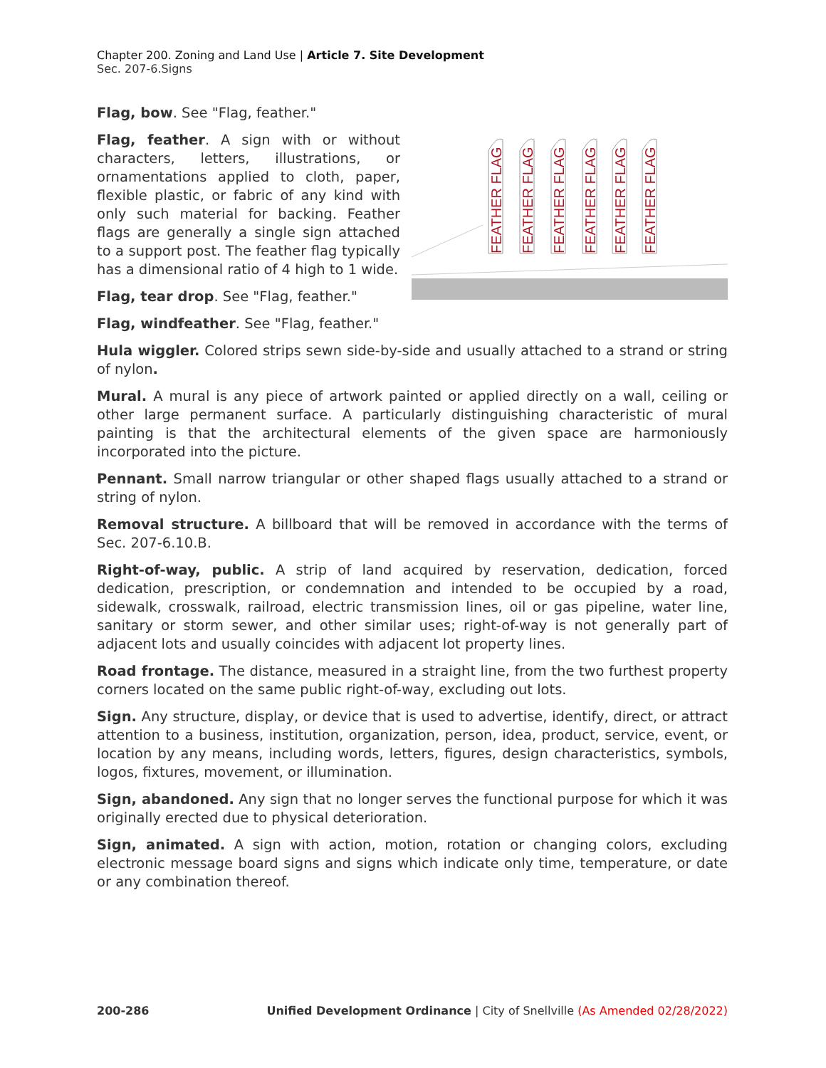Chapter 200. Zoning and Land Use | Article 7. Site Development
Sec. 207-6.Signs
Flag, bow. See "Flag, feather."
Flag, feather. A sign with or without characters, letters, illustrations, or ornamentations applied to cloth, paper, flexible plastic, or fabric of any kind with only such material for backing. Feather flags are generally a single sign attached to a support post. The feather flag typically has a dimensional ratio of 4 high to 1 wide.
Flag, tear drop. See "Flag, feather."
Flag, windfeather. See "Flag, feather."
FEATHER FLAG
FEATHER FLAG
FEATHER FLAG
FEATHER FLAG
FEATHER FLAG
FEATHER FLAG
Hula wiggler. Colored strips sewn side-by-side and usually attached to a strand or string of nylon.
Mural. A mural is any piece of artwork painted or applied directly on a wall, ceiling or other large permanent surface. A particularly distinguishing characteristic of mural painting is that the architectural elements of the given space are harmoniously incorporated into the picture.
Pennant. Small narrow triangular or other shaped flags usually attached to a strand or string of nylon.
Removal structure. A billboard that will be removed in accordance with the terms of Sec. 207-6.10.B.
Right-of-way, public. A strip of land acquired by reservation, dedication, forced dedication, prescription, or condemnation and intended to be occupied by a road, sidewalk, crosswalk, railroad, electric transmission lines, oil or gas pipeline, water line, sanitary or storm sewer, and other similar uses; right-of-way is not generally part of adjacent lots and usually coincides with adjacent lot property lines.
Road frontage. The distance, measured in a straight line, from the two furthest property corners located on the same public right-of-way, excluding out lots.
Sign. Any structure, display, or device that is used to advertise, identify, direct, or attract attention to a business, institution, organization, person, idea, product, service, event, or location by any means, including words, letters, figures, design characteristics, symbols, logos, fixtures, movement, or illumination.
Sign, abandoned. Any sign that no longer serves the functional purpose for which it was originally erected due to physical deterioration.
Sign, animated. A sign with action, motion, rotation or changing colors, excluding electronic message board signs and signs which indicate only time, temperature, or date or any combination thereof.
200-286 Unified Development Ordinance | City of Snellville (As Amended 02/28/2022)